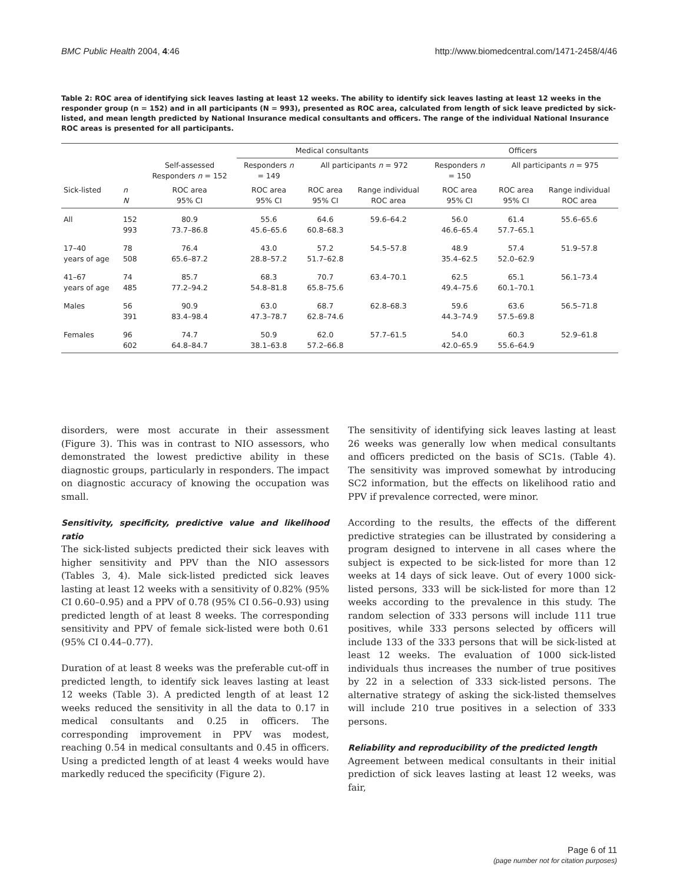BMC Public Health 2004, 4:46 http://www.biomedcentral.com/1471-2458/4/46
Table 2: ROC area of identifying sick leaves lasting at least 12 weeks. The ability to identify sick leaves lasting at least 12 weeks in the responder group (n = 152) and in all participants (N = 993), presented as ROC area, calculated from length of sick leave predicted by sick-listed, and mean length predicted by National Insurance medical consultants and officers. The range of the individual National Insurance ROC areas is presented for all participants.
| | | | Medical consultants | | | Officers | | |
| --- | --- | --- | --- | --- | --- | --- | --- | --- |
| | | Self-assessed Responders n = 152 | Responders n = 149 | All participants n = 972 | | Responders n = 150 | All participants n = 975 | |
| Sick-listed | n N | ROC area 95% CI | ROC area 95% CI | ROC area 95% CI | Range individual ROC area | ROC area 95% CI | ROC area 95% CI | Range individual ROC area |
| All | 152 993 | 80.9 73.7–86.8 | 55.6 45.6–65.6 | 64.6 60.8–68.3 | 59.6–64.2 | 56.0 46.6–65.4 | 61.4 57.7–65.1 | 55.6–65.6 |
| 17–40 years of age | 78 508 | 76.4 65.6–87.2 | 43.0 28.8–57.2 | 57.2 51.7–62.8 | 54.5–57.8 | 48.9 35.4–62.5 | 57.4 52.0–62.9 | 51.9–57.8 |
| 41–67 years of age | 74 485 | 85.7 77.2–94.2 | 68.3 54.8–81.8 | 70.7 65.8–75.6 | 63.4–70.1 | 62.5 49.4–75.6 | 65.1 60.1–70.1 | 56.1–73.4 |
| Males | 56 391 | 90.9 83.4–98.4 | 63.0 47.3–78.7 | 68.7 62.8–74.6 | 62.8–68.3 | 59.6 44.3–74.9 | 63.6 57.5–69.8 | 56.5–71.8 |
| Females | 96 602 | 74.7 64.8–84.7 | 50.9 38.1–63.8 | 62.0 57.2–66.8 | 57.7–61.5 | 54.0 42.0–65.9 | 60.3 55.6–64.9 | 52.9–61.8 |
disorders, were most accurate in their assessment (Figure 3). This was in contrast to NIO assessors, who demonstrated the lowest predictive ability in these diagnostic groups, particularly in responders. The impact on diagnostic accuracy of knowing the occupation was small.
Sensitivity, specificity, predictive value and likelihood ratio
The sick-listed subjects predicted their sick leaves with higher sensitivity and PPV than the NIO assessors (Tables 3, 4). Male sick-listed predicted sick leaves lasting at least 12 weeks with a sensitivity of 0.82% (95% CI 0.60–0.95) and a PPV of 0.78 (95% CI 0.56–0.93) using predicted length of at least 8 weeks. The corresponding sensitivity and PPV of female sick-listed were both 0.61 (95% CI 0.44–0.77).
Duration of at least 8 weeks was the preferable cut-off in predicted length, to identify sick leaves lasting at least 12 weeks (Table 3). A predicted length of at least 12 weeks reduced the sensitivity in all the data to 0.17 in medical consultants and 0.25 in officers. The corresponding improvement in PPV was modest, reaching 0.54 in medical consultants and 0.45 in officers. Using a predicted length of at least 4 weeks would have markedly reduced the specificity (Figure 2).
The sensitivity of identifying sick leaves lasting at least 26 weeks was generally low when medical consultants and officers predicted on the basis of SC1s. (Table 4). The sensitivity was improved somewhat by introducing SC2 information, but the effects on likelihood ratio and PPV if prevalence corrected, were minor.
According to the results, the effects of the different predictive strategies can be illustrated by considering a program designed to intervene in all cases where the subject is expected to be sick-listed for more than 12 weeks at 14 days of sick leave. Out of every 1000 sick-listed persons, 333 will be sick-listed for more than 12 weeks according to the prevalence in this study. The random selection of 333 persons will include 111 true positives, while 333 persons selected by officers will include 133 of the 333 persons that will be sick-listed at least 12 weeks. The evaluation of 1000 sick-listed individuals thus increases the number of true positives by 22 in a selection of 333 sick-listed persons. The alternative strategy of asking the sick-listed themselves will include 210 true positives in a selection of 333 persons.
Reliability and reproducibility of the predicted length
Agreement between medical consultants in their initial prediction of sick leaves lasting at least 12 weeks, was fair,
Page 6 of 11
(page number not for citation purposes)